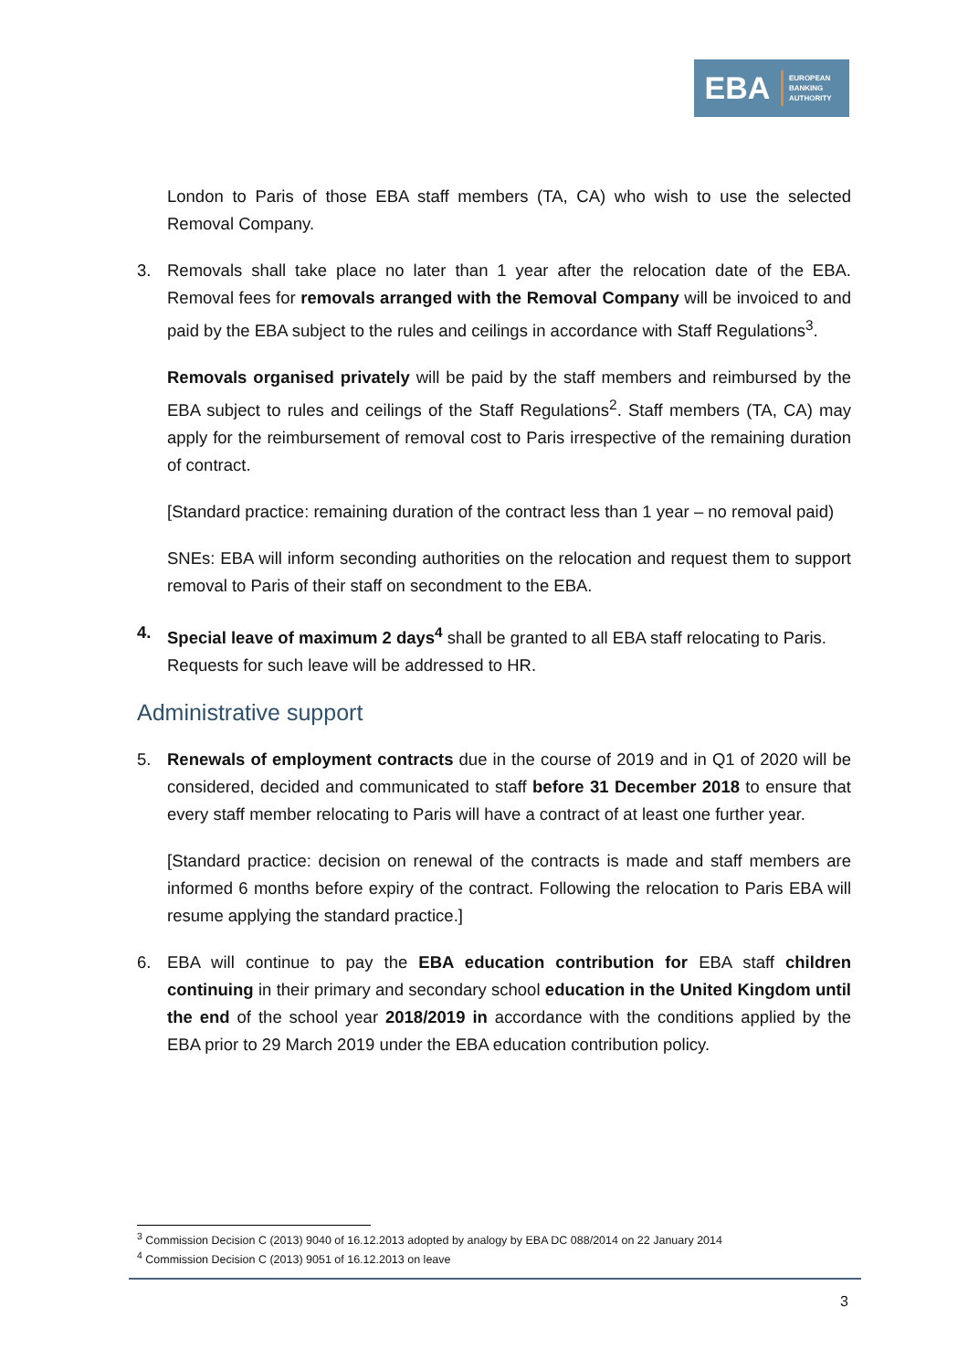EBA
EUROPEAN
BANKING
AUTHORITY
London to Paris of those EBA staff members (TA, CA) who wish to use the selected Removal Company.
3. Removals shall take place no later than 1 year after the relocation date of the EBA. Removal fees for removals arranged with the Removal Company will be invoiced to and paid by the EBA subject to the rules and ceilings in accordance with Staff Regulations<sup>3</sup>.
Removals organised privately will be paid by the staff members and reimbursed by the EBA subject to rules and ceilings of the Staff Regulations<sup>2</sup>. Staff members (TA, CA) may apply for the reimbursement of removal cost to Paris irrespective of the remaining duration of contract.
[Standard practice: remaining duration of the contract less than 1 year – no removal paid)
SNEs: EBA will inform seconding authorities on the relocation and request them to support removal to Paris of their staff on secondment to the EBA.
4. Special leave of maximum 2 days<sup>4</sup> shall be granted to all EBA staff relocating to Paris. Requests for such leave will be addressed to HR.
Administrative support
5. Renewals of employment contracts due in the course of 2019 and in Q1 of 2020 will be considered, decided and communicated to staff before 31 December 2018 to ensure that every staff member relocating to Paris will have a contract of at least one further year.
[Standard practice: decision on renewal of the contracts is made and staff members are informed 6 months before expiry of the contract. Following the relocation to Paris EBA will resume applying the standard practice.]
6. EBA will continue to pay the EBA education contribution for EBA staff children continuing in their primary and secondary school education in the United Kingdom until the end of the school year 2018/2019 in accordance with the conditions applied by the EBA prior to 29 March 2019 under the EBA education contribution policy.
<sup>3</sup> Commission Decision C (2013) 9040 of 16.12.2013 adopted by analogy by EBA DC 088/2014 on 22 January 2014
<sup>4</sup> Commission Decision C (2013) 9051 of 16.12.2013 on leave
3